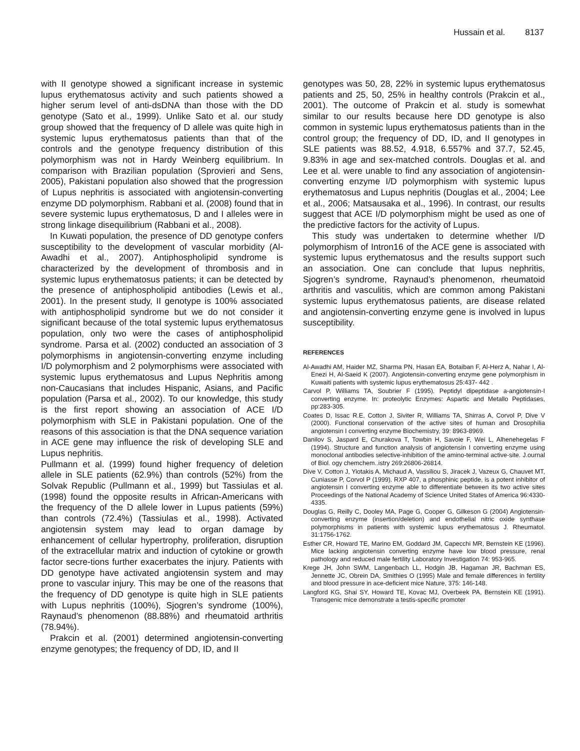Hussain et al. 8137
with II genotype showed a significant increase in systemic lupus erythematosus activity and such patients showed a higher serum level of anti-dsDNA than those with the DD genotype (Sato et al., 1999). Unlike Sato et al. our study group showed that the frequency of D allele was quite high in systemic lupus erythematosus patients than that of the controls and the genotype frequency distribution of this polymorphism was not in Hardy Weinberg equilibrium. In comparison with Brazilian population (Sprovieri and Sens, 2005), Pakistani population also showed that the progression of Lupus nephritis is associated with angiotensin-converting enzyme DD polymorphism. Rabbani et al. (2008) found that in severe systemic lupus erythematosus, D and I alleles were in strong linkage disequilibrium (Rabbani et al., 2008).
In Kuwati population, the presence of DD genotype confers susceptibility to the development of vascular morbidity (Al-Awadhi et al., 2007). Antiphospholipid syndrome is characterized by the development of thrombosis and in systemic lupus erythematosus patients; it can be detected by the presence of antiphospholipid antibodies (Lewis et al., 2001). In the present study, II genotype is 100% associated with antiphospholipid syndrome but we do not consider it significant because of the total systemic lupus erythematosus population, only two were the cases of antiphospholipid syndrome. Parsa et al. (2002) conducted an association of 3 polymorphisms in angiotensin-converting enzyme including I/D polymorphism and 2 polymorphisms were associated with systemic lupus erythematosus and Lupus Nephritis among non-Caucasians that includes Hispanic, Asians, and Pacific population (Parsa et al., 2002). To our knowledge, this study is the first report showing an association of ACE I/D polymorphism with SLE in Pakistani population. One of the reasons of this association is that the DNA sequence variation in ACE gene may influence the risk of developing SLE and Lupus nephritis.
Pullmann et al. (1999) found higher frequency of deletion allele in SLE patients (62.9%) than controls (52%) from the Solvak Republic (Pullmann et al., 1999) but Tassiulas et al. (1998) found the opposite results in African-Americans with the frequency of the D allele lower in Lupus patients (59%) than controls (72.4%) (Tassiulas et al., 1998). Activated angiotensin system may lead to organ damage by enhancement of cellular hypertrophy, proliferation, disruption of the extracellular matrix and induction of cytokine or growth factor secre-tions further exacerbates the injury. Patients with DD genotype have activated angiotensin system and may prone to vascular injury. This may be one of the reasons that the frequency of DD genotype is quite high in SLE patients with Lupus nephritis (100%), Sjogren’s syndrome (100%), Raynaud’s phenomenon (88.88%) and rheumatoid arthritis (78.94%).
Prakcin et al. (2001) determined angiotensin-converting enzyme genotypes; the frequency of DD, ID, and II
genotypes was 50, 28, 22% in systemic lupus erythematosus patients and 25, 50, 25% in healthy controls (Prakcin et al., 2001). The outcome of Prakcin et al. study is somewhat similar to our results because here DD genotype is also common in systemic lupus erythematosus patients than in the control group; the frequency of DD, ID, and II genotypes in SLE patients was 88.52, 4.918, 6.557% and 37.7, 52.45, 9.83% in age and sex-matched controls. Douglas et al. and Lee et al. were unable to find any association of angiotensin-converting enzyme I/D polymorphism with systemic lupus erythematosus and Lupus nephritis (Douglas et al., 2004; Lee et al., 2006; Matsausaka et al., 1996). In contrast, our results suggest that ACE I/D polymorphism might be used as one of the predictive factors for the activity of Lupus.
This study was undertaken to determine whether I/D polymorphism of Intron16 of the ACE gene is associated with systemic lupus erythematosus and the results support such an association. One can conclude that lupus nephritis, Sjogren’s syndrome, Raynaud’s phenomenon, rheumatoid arthritis and vasculitis, which are common among Pakistani systemic lupus erythematosus patients, are disease related and angiotensin-converting enzyme gene is involved in lupus susceptibility.
REFERENCES
Al-Awadhi AM, Haider MZ, Sharma PN, Hasan EA, Botaiban F, Al-Herz A, Nahar I, Al-Enezi H, Al-Saeid K (2007). Angiotensin-converting enzyme gene polymorphism in Kuwaiti patients with systemic lupus erythematosus 25:437- 442 .
Carvol P, Williams TA, Soubrier F (1995). Peptidyl dipeptidase a-angiotensin-I converting enzyme. In: proteolytic Enzymes: Aspartic and Metallo Peptidases, pp:283-305.
Coates D, Issac R.E, Cotton J, Siviter R, Williams TA, Shirras A, Corvol P, Dive V (2000). Functional conservation of the active sites of human and Drosophilia angiotensin I converting enzyme Biochemistry, 39: 8963-8969.
Danilov S, Jaspard E, Churakova T, Towbin H, Savoie F, Wei L, Alhenehegelas F (1994). Structure and function analysis of angiotensin I converting enzyme using monoclonal antibodies selective-inhibition of the amino-terminal active-site. J.ournal of Biol. ogy chemchem..istry 269:26806-26814.
Dive V, Cotton J, Yiotakis A, Michaud A, Vassiliou S, Jiracek J, Vazeux G, Chauvet MT, Cuniasse P, Corvol P (1999). RXP 407, a phosphinic peptide, is a potent inhibitor of angiotensin I converting enzyme able to differentiate between its two active sites Proceedings of the National Academy of Science United States of America 96:4330-4335.
Douglas G, Reilly C, Dooley MA, Page G, Cooper G, Gilkeson G (2004) Angiotensin-converting enzyme (insertion/deletion) and endothelial nitric oxide synthase polymorphisms in patients with systemic lupus erythematosus J. Rheumatol. 31:1756-1762.
Esther CR, Howard TE, Marino EM, Goddard JM, Capecchi MR, Bernstein KE (1996). Mice lacking angiotensin converting enzyme have low blood pressure, renal pathology and reduced male fertility Laboratory Investigation 74: 953-965.
Krege JH, John SWM, Langenbach LL, Hodgin JB, Hagaman JR, Bachman ES, Jennette JC, Obrein DA, Smithies O (1995) Male and female differences in fertility and blood pressure in ace-deficient mice Nature, 375: 146-148.
Langford KG, Shai SY, Howard TE, Kovac MJ, Overbeek PA, Bernstein KE (1991). Transgenic mice demonstrate a testis-specific promoter